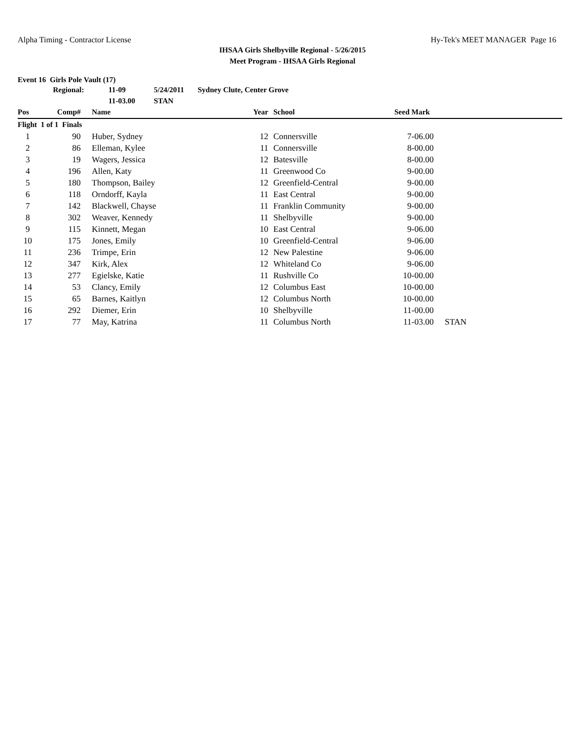Alpha Timing - Contractor License Hy-Tek's MEET MANAGER Page 16
IHSAA Girls Shelbyville Regional - 5/26/2015
Meet Program - IHSAA Girls Regional
Event 16 Girls Pole Vault (17)
| | Regional: | 11-09 | 5/24/2011 | Sydney Clute, Center Grove |
| | | 11-03.00 | STAN | |
| Pos | Comp# | | Name | Year | | School | Seed Mark | |
| --- | --- | --- | --- | --- | --- | --- | --- | --- |
| Flight 1 of 1 Finals | | | | | | | | |
| 1 | 90 | | Huber, Sydney | 12 | | Connersville | 7-06.00 | |
| 2 | 86 | | Elleman, Kylee | 11 | | Connersville | 8-00.00 | |
| 3 | 19 | | Wagers, Jessica | 12 | | Batesville | 8-00.00 | |
| 4 | 196 | | Allen, Katy | 11 | | Greenwood Co | 9-00.00 | |
| 5 | 180 | | Thompson, Bailey | 12 | | Greenfield-Central | 9-00.00 | |
| 6 | 118 | | Orndorff, Kayla | 11 | | East Central | 9-00.00 | |
| 7 | 142 | | Blackwell, Chayse | 11 | | Franklin Community | 9-00.00 | |
| 8 | 302 | | Weaver, Kennedy | 11 | | Shelbyville | 9-00.00 | |
| 9 | 115 | | Kinnett, Megan | 10 | | East Central | 9-06.00 | |
| 10 | 175 | | Jones, Emily | 10 | | Greenfield-Central | 9-06.00 | |
| 11 | 236 | | Trimpe, Erin | 12 | | New Palestine | 9-06.00 | |
| 12 | 347 | | Kirk, Alex | 12 | | Whiteland Co | 9-06.00 | |
| 13 | 277 | | Egielske, Katie | 11 | | Rushville Co | 10-00.00 | |
| 14 | 53 | | Clancy, Emily | 12 | | Columbus East | 10-00.00 | |
| 15 | 65 | | Barnes, Kaitlyn | 12 | | Columbus North | 10-00.00 | |
| 16 | 292 | | Diemer, Erin | 10 | | Shelbyville | 11-00.00 | |
| 17 | 77 | | May, Katrina | 11 | | Columbus North | 11-03.00 | STAN |